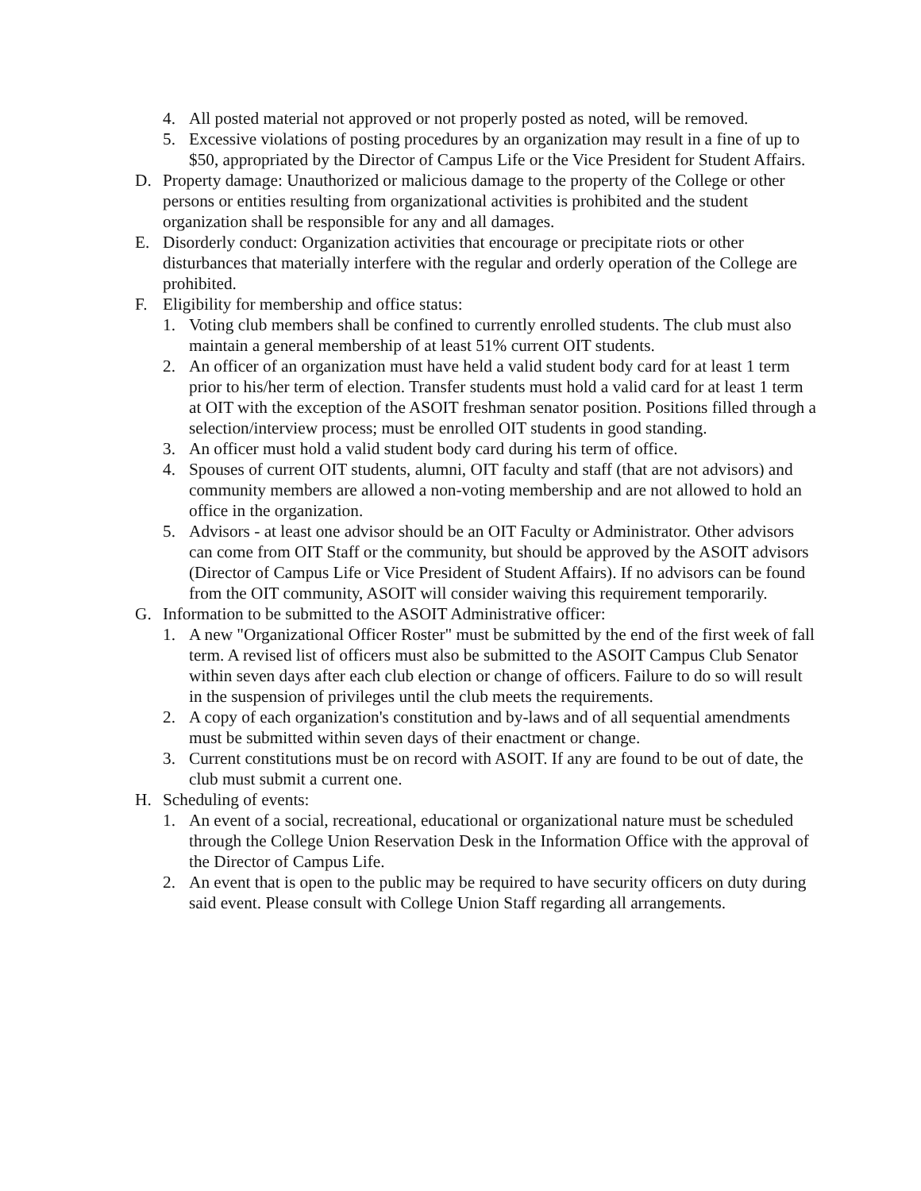4. All posted material not approved or not properly posted as noted, will be removed.
5. Excessive violations of posting procedures by an organization may result in a fine of up to $50, appropriated by the Director of Campus Life or the Vice President for Student Affairs.
D. Property damage: Unauthorized or malicious damage to the property of the College or other persons or entities resulting from organizational activities is prohibited and the student organization shall be responsible for any and all damages.
E. Disorderly conduct: Organization activities that encourage or precipitate riots or other disturbances that materially interfere with the regular and orderly operation of the College are prohibited.
F. Eligibility for membership and office status:
1. Voting club members shall be confined to currently enrolled students. The club must also maintain a general membership of at least 51% current OIT students.
2. An officer of an organization must have held a valid student body card for at least 1 term prior to his/her term of election. Transfer students must hold a valid card for at least 1 term at OIT with the exception of the ASOIT freshman senator position. Positions filled through a selection/interview process; must be enrolled OIT students in good standing.
3. An officer must hold a valid student body card during his term of office.
4. Spouses of current OIT students, alumni, OIT faculty and staff (that are not advisors) and community members are allowed a non-voting membership and are not allowed to hold an office in the organization.
5. Advisors - at least one advisor should be an OIT Faculty or Administrator. Other advisors can come from OIT Staff or the community, but should be approved by the ASOIT advisors (Director of Campus Life or Vice President of Student Affairs). If no advisors can be found from the OIT community, ASOIT will consider waiving this requirement temporarily.
G. Information to be submitted to the ASOIT Administrative officer:
1. A new "Organizational Officer Roster" must be submitted by the end of the first week of fall term. A revised list of officers must also be submitted to the ASOIT Campus Club Senator within seven days after each club election or change of officers. Failure to do so will result in the suspension of privileges until the club meets the requirements.
2. A copy of each organization's constitution and by-laws and of all sequential amendments must be submitted within seven days of their enactment or change.
3. Current constitutions must be on record with ASOIT. If any are found to be out of date, the club must submit a current one.
H. Scheduling of events:
1. An event of a social, recreational, educational or organizational nature must be scheduled through the College Union Reservation Desk in the Information Office with the approval of the Director of Campus Life.
2. An event that is open to the public may be required to have security officers on duty during said event. Please consult with College Union Staff regarding all arrangements.